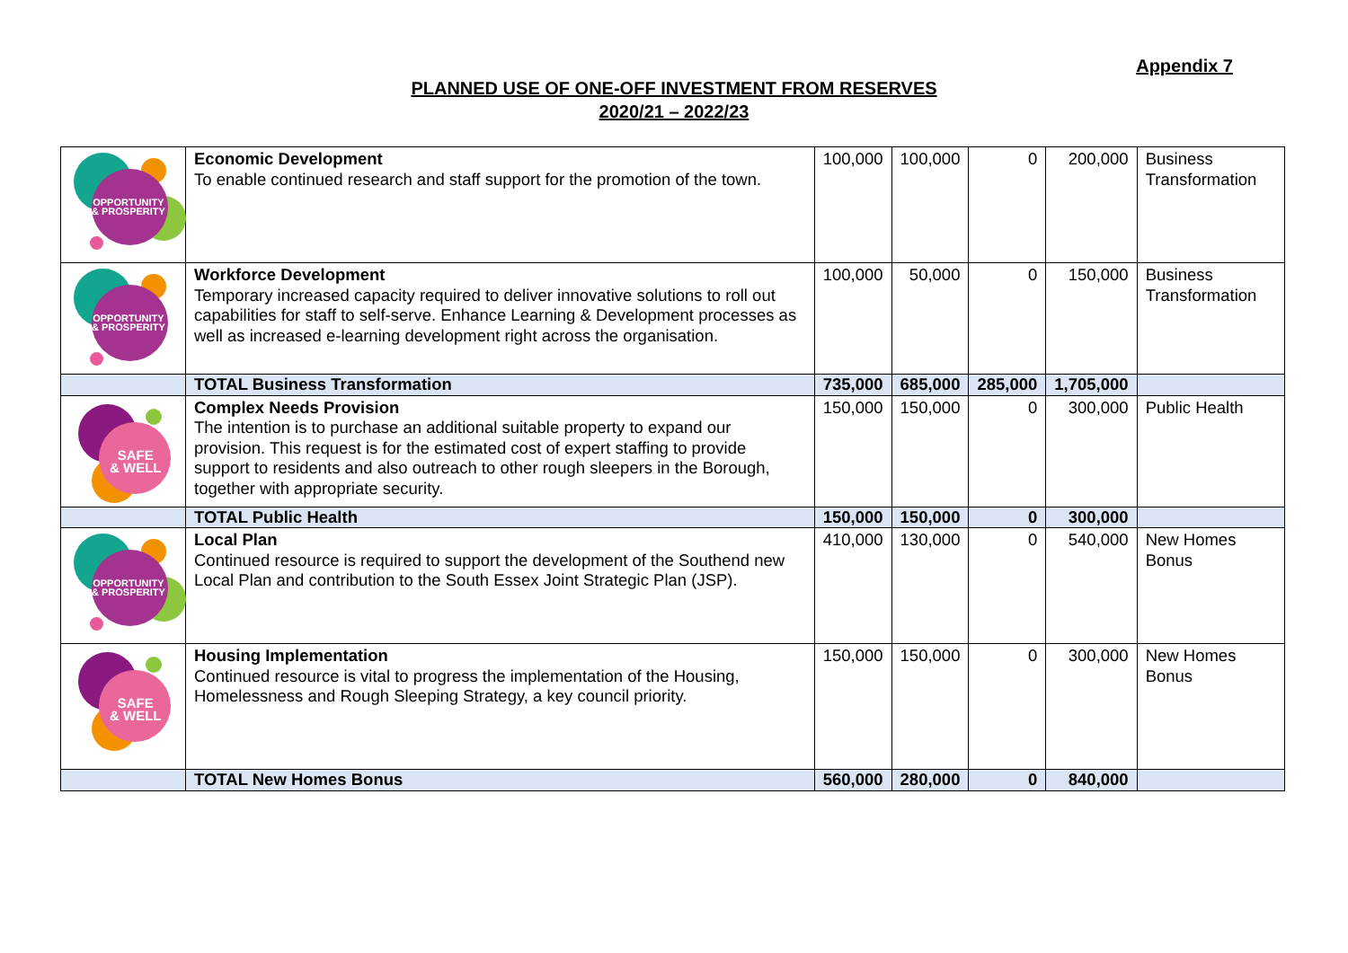Appendix 7
PLANNED USE OF ONE-OFF INVESTMENT FROM RESERVES
2020/21 – 2022/23
| OPPORTUNITY & PROSPERITY | Economic Development To enable continued research and staff support for the promotion of the town. | 100,000 | 100,000 | 0 | 200,000 | Business Transformation |
| OPPORTUNITY & PROSPERITY | Workforce Development Temporary increased capacity required to deliver innovative solutions to roll out capabilities for staff to self-serve. Enhance Learning & Development processes as well as increased e-learning development right across the organisation. | 100,000 | 50,000 | 0 | 150,000 | Business Transformation |
| | TOTAL Business Transformation | 735,000 | 685,000 | 285,000 | 1,705,000 | |
| SAFE & WELL | Complex Needs Provision The intention is to purchase an additional suitable property to expand our provision. This request is for the estimated cost of expert staffing to provide support to residents and also outreach to other rough sleepers in the Borough, together with appropriate security. | 150,000 | 150,000 | 0 | 300,000 | Public Health |
| | TOTAL Public Health | 150,000 | 150,000 | 0 | 300,000 | |
| OPPORTUNITY & PROSPERITY | Local Plan Continued resource is required to support the development of the Southend new Local Plan and contribution to the South Essex Joint Strategic Plan (JSP). | 410,000 | 130,000 | 0 | 540,000 | New Homes Bonus |
| SAFE & WELL | Housing Implementation Continued resource is vital to progress the implementation of the Housing, Homelessness and Rough Sleeping Strategy, a key council priority. | 150,000 | 150,000 | 0 | 300,000 | New Homes Bonus |
| | TOTAL New Homes Bonus | 560,000 | 280,000 | 0 | 840,000 | |